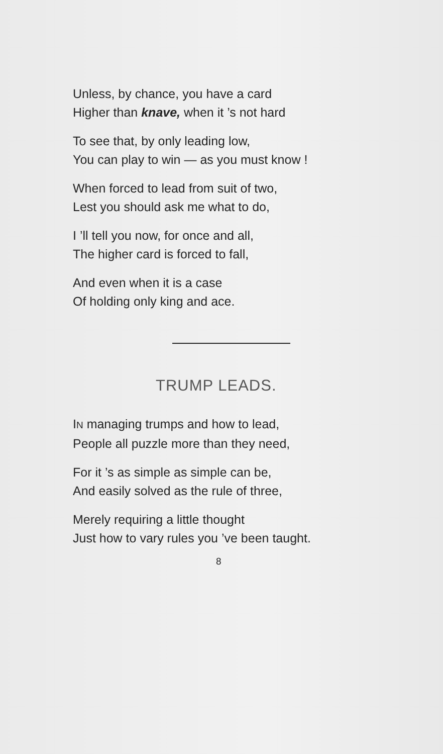Unless, by chance, you have a card
Higher than knave, when it ’s not hard
To see that, by only leading low,
You can play to win — as you must know !
When forced to lead from suit of two,
Lest you should ask me what to do,
I ’ll tell you now, for once and all,
The higher card is forced to fall,
And even when it is a case
Of holding only king and ace.
TRUMP LEADS.
IN managing trumps and how to lead,
People all puzzle more than they need,
For it ’s as simple as simple can be,
And easily solved as the rule of three,
Merely requiring a little thought
Just how to vary rules you ’ve been taught.
8